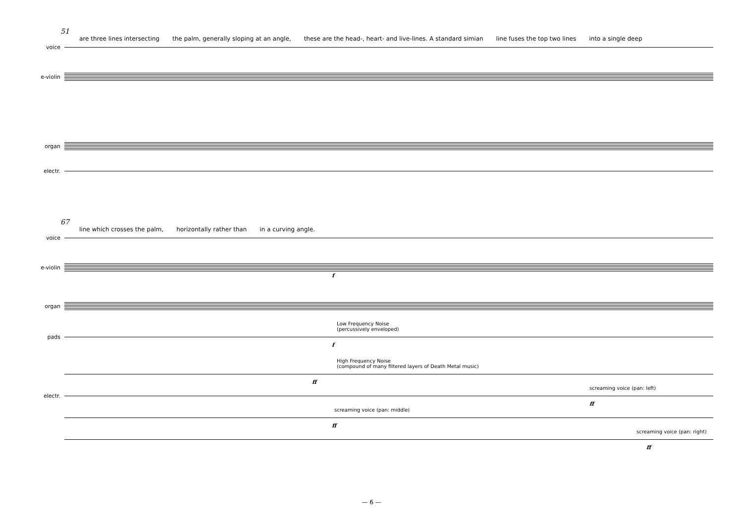51
are three lines intersecting the palm, generally sloping at an angle, these are the head-, heart- and live-lines. A standard simian line fuses the top two lines into a single deep
voice
e-violin
organ
electr.
67
line which crosses the palm, horizontally rather than in a curving angle.
voice
e-violin
f
organ
Low Frequency Noise
(percussively enveloped)
pads
f
High Frequency Noise
(compound of many filtered layers of Death Metal music)
ff
screaming voice (pan: left)
electr.
ff
screaming voice (pan: middle)
ff
screaming voice (pan: right)
ff
— 6 —